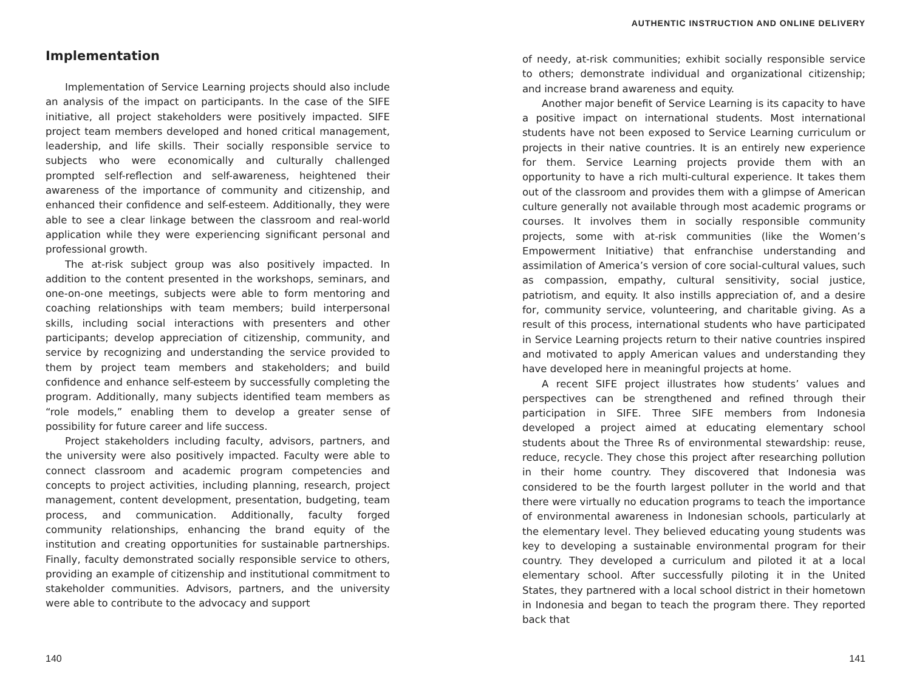Implementation
Implementation of Service Learning projects should also include an analysis of the impact on participants. In the case of the SIFE initiative, all project stakeholders were positively impacted. SIFE project team members developed and honed critical management, leadership, and life skills. Their socially responsible service to subjects who were economically and culturally challenged prompted self-reflection and self-awareness, heightened their awareness of the importance of community and citizenship, and enhanced their confidence and self-esteem. Additionally, they were able to see a clear linkage between the classroom and real-world application while they were experiencing significant personal and professional growth.
The at-risk subject group was also positively impacted. In addition to the content presented in the workshops, seminars, and one-on-one meetings, subjects were able to form mentoring and coaching relationships with team members; build interpersonal skills, including social interactions with presenters and other participants; develop appreciation of citizenship, community, and service by recognizing and understanding the service provided to them by project team members and stakeholders; and build confidence and enhance self-esteem by successfully completing the program. Additionally, many subjects identified team members as “role models,” enabling them to develop a greater sense of possibility for future career and life success.
Project stakeholders including faculty, advisors, partners, and the university were also positively impacted. Faculty were able to connect classroom and academic program competencies and concepts to project activities, including planning, research, project management, content development, presentation, budgeting, team process, and communication. Additionally, faculty forged community relationships, enhancing the brand equity of the institution and creating opportunities for sustainable partnerships. Finally, faculty demonstrated socially responsible service to others, providing an example of citizenship and institutional commitment to stakeholder communities. Advisors, partners, and the university were able to contribute to the advocacy and support
140
AUTHENTIC INSTRUCTION AND ONLINE DELIVERY
of needy, at-risk communities; exhibit socially responsible service to others; demonstrate individual and organizational citizenship; and increase brand awareness and equity.
Another major benefit of Service Learning is its capacity to have a positive impact on international students. Most international students have not been exposed to Service Learning curriculum or projects in their native countries. It is an entirely new experience for them. Service Learning projects provide them with an opportunity to have a rich multi-cultural experience. It takes them out of the classroom and provides them with a glimpse of American culture generally not available through most academic programs or courses. It involves them in socially responsible community projects, some with at-risk communities (like the Women’s Empowerment Initiative) that enfranchise understanding and assimilation of America’s version of core social-cultural values, such as compassion, empathy, cultural sensitivity, social justice, patriotism, and equity. It also instills appreciation of, and a desire for, community service, volunteering, and charitable giving. As a result of this process, international students who have participated in Service Learning projects return to their native countries inspired and motivated to apply American values and understanding they have developed here in meaningful projects at home.
A recent SIFE project illustrates how students’ values and perspectives can be strengthened and refined through their participation in SIFE. Three SIFE members from Indonesia developed a project aimed at educating elementary school students about the Three Rs of environmental stewardship: reuse, reduce, recycle. They chose this project after researching pollution in their home country. They discovered that Indonesia was considered to be the fourth largest polluter in the world and that there were virtually no education programs to teach the importance of environmental awareness in Indonesian schools, particularly at the elementary level. They believed educating young students was key to developing a sustainable environmental program for their country. They developed a curriculum and piloted it at a local elementary school. After successfully piloting it in the United States, they partnered with a local school district in their hometown in Indonesia and began to teach the program there. They reported back that
141